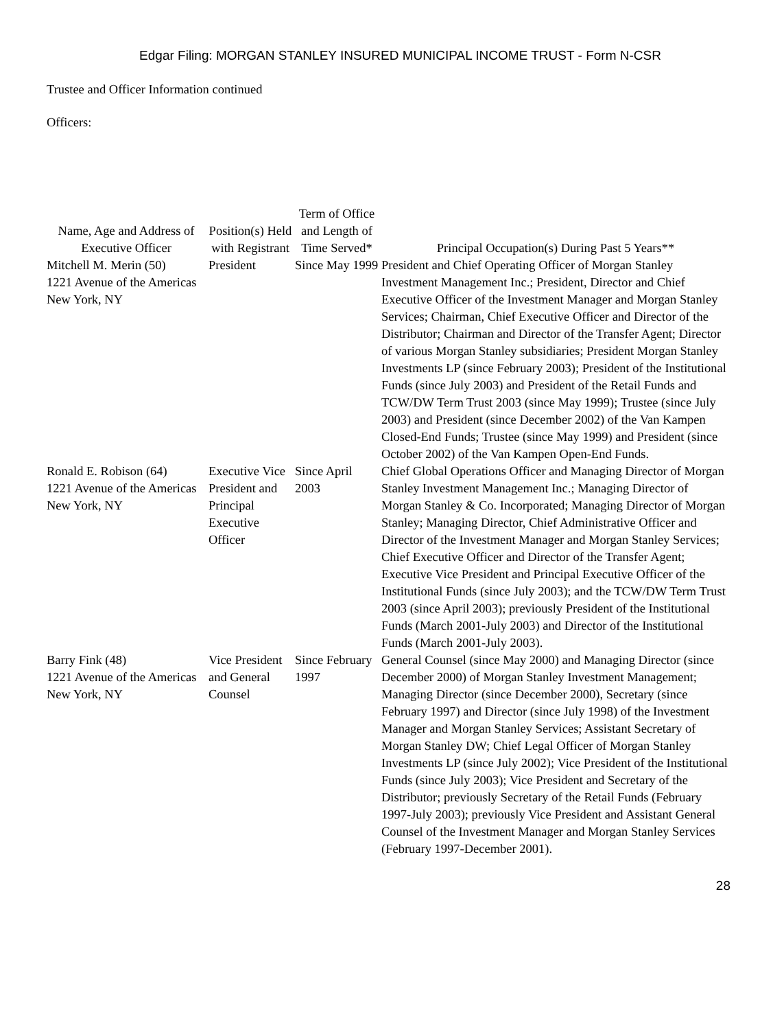Edgar Filing: MORGAN STANLEY INSURED MUNICIPAL INCOME TRUST - Form N-CSR
Trustee and Officer Information continued
Officers:
| Name, Age and Address of Executive Officer | Position(s) Held with Registrant | Term of Office and Length of Time Served* | Principal Occupation(s) During Past 5 Years** |
| --- | --- | --- | --- |
| Mitchell M. Merin (50) 1221 Avenue of the Americas New York, NY | President | Since May 1999 | President and Chief Operating Officer of Morgan Stanley Investment Management Inc.; President, Director and Chief Executive Officer of the Investment Manager and Morgan Stanley Services; Chairman, Chief Executive Officer and Director of the Distributor; Chairman and Director of the Transfer Agent; Director of various Morgan Stanley subsidiaries; President Morgan Stanley Investments LP (since February 2003); President of the Institutional Funds (since July 2003) and President of the Retail Funds and TCW/DW Term Trust 2003 (since May 1999); Trustee (since July 2003) and President (since December 2002) of the Van Kampen Closed-End Funds; Trustee (since May 1999) and President (since October 2002) of the Van Kampen Open-End Funds. |
| Ronald E. Robison (64) 1221 Avenue of the Americas New York, NY | Executive Vice President and Principal Executive Officer | Since April 2003 | Chief Global Operations Officer and Managing Director of Morgan Stanley Investment Management Inc.; Managing Director of Morgan Stanley & Co. Incorporated; Managing Director of Morgan Stanley; Managing Director, Chief Administrative Officer and Director of the Investment Manager and Morgan Stanley Services; Chief Executive Officer and Director of the Transfer Agent; Executive Vice President and Principal Executive Officer of the Institutional Funds (since July 2003); and the TCW/DW Term Trust 2003 (since April 2003); previously President of the Institutional Funds (March 2001-July 2003) and Director of the Institutional Funds (March 2001-July 2003). |
| Barry Fink (48) 1221 Avenue of the Americas New York, NY | Vice President and General Counsel | Since February 1997 | General Counsel (since May 2000) and Managing Director (since December 2000) of Morgan Stanley Investment Management; Managing Director (since December 2000), Secretary (since February 1997) and Director (since July 1998) of the Investment Manager and Morgan Stanley Services; Assistant Secretary of Morgan Stanley DW; Chief Legal Officer of Morgan Stanley Investments LP (since July 2002); Vice President of the Institutional Funds (since July 2003); Vice President and Secretary of the Distributor; previously Secretary of the Retail Funds (February 1997-July 2003); previously Vice President and Assistant General Counsel of the Investment Manager and Morgan Stanley Services (February 1997-December 2001). |
28